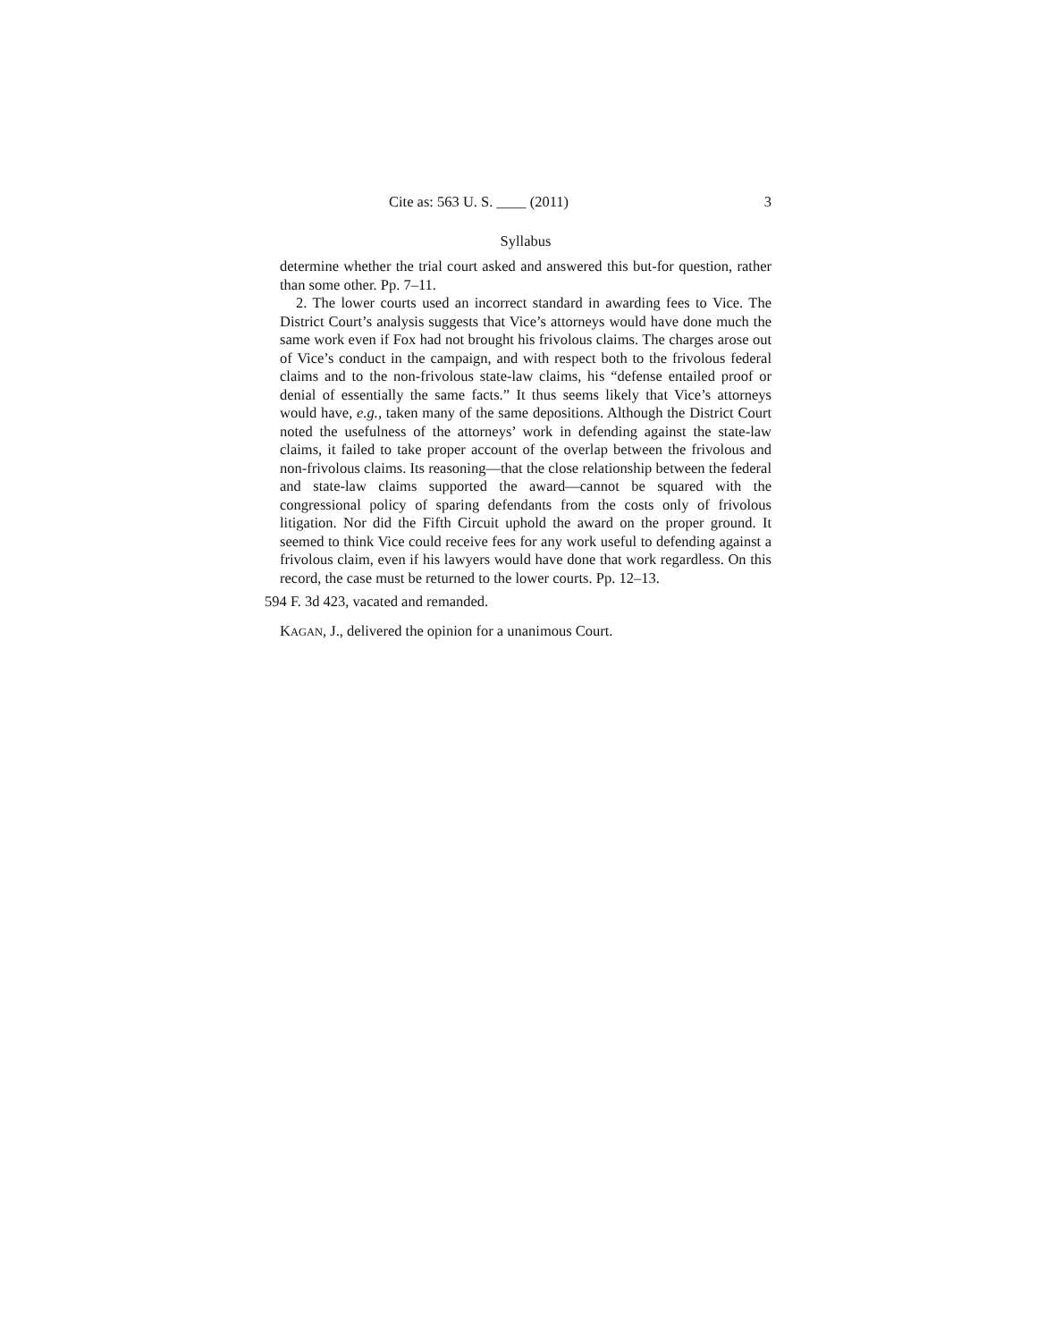Cite as: 563 U. S. ____ (2011) 3
Syllabus
determine whether the trial court asked and answered this but-for question, rather than some other. Pp. 7–11.
2. The lower courts used an incorrect standard in awarding fees to Vice. The District Court’s analysis suggests that Vice’s attorneys would have done much the same work even if Fox had not brought his frivolous claims. The charges arose out of Vice’s conduct in the campaign, and with respect both to the frivolous federal claims and to the non-frivolous state-law claims, his “defense entailed proof or denial of essentially the same facts.” It thus seems likely that Vice’s attorneys would have, e.g., taken many of the same depositions. Although the District Court noted the usefulness of the attorneys’ work in defending against the state-law claims, it failed to take proper account of the overlap between the frivolous and non-frivolous claims. Its reasoning—that the close relationship between the federal and state-law claims supported the award—cannot be squared with the congressional policy of sparing defendants from the costs only of frivolous litigation. Nor did the Fifth Circuit uphold the award on the proper ground. It seemed to think Vice could receive fees for any work useful to defending against a frivolous claim, even if his lawyers would have done that work regardless. On this record, the case must be returned to the lower courts. Pp. 12–13.
594 F. 3d 423, vacated and remanded.
KAGAN, J., delivered the opinion for a unanimous Court.